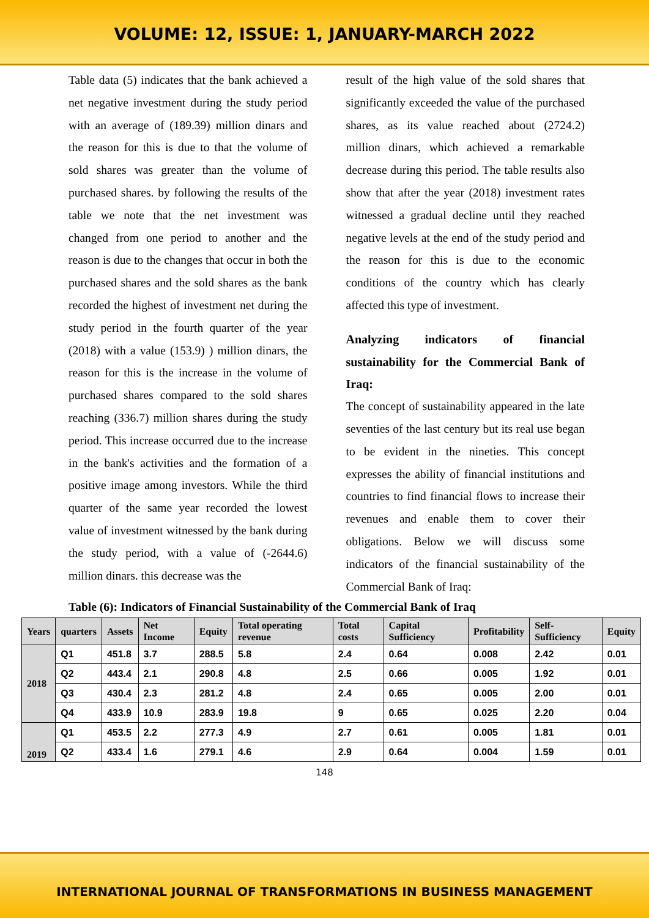VOLUME: 12, ISSUE: 1, JANUARY-MARCH 2022
Table data (5) indicates that the bank achieved a net negative investment during the study period with an average of (189.39) million dinars and the reason for this is due to that the volume of sold shares was greater than the volume of purchased shares. by following the results of the table we note that the net investment was changed from one period to another and the reason is due to the changes that occur in both the purchased shares and the sold shares as the bank recorded the highest of investment net during the study period in the fourth quarter of the year (2018) with a value (153.9) ) million dinars, the reason for this is the increase in the volume of purchased shares compared to the sold shares reaching (336.7) million shares during the study period. This increase occurred due to the increase in the bank's activities and the formation of a positive image among investors. While the third quarter of the same year recorded the lowest value of investment witnessed by the bank during the study period, with a value of (-2644.6) million dinars. this decrease was the
result of the high value of the sold shares that significantly exceeded the value of the purchased shares, as its value reached about (2724.2) million dinars, which achieved a remarkable decrease during this period. The table results also show that after the year (2018) investment rates witnessed a gradual decline until they reached negative levels at the end of the study period and the reason for this is due to the economic conditions of the country which has clearly affected this type of investment.
Analyzing indicators of financial sustainability for the Commercial Bank of Iraq:
The concept of sustainability appeared in the late seventies of the last century but its real use began to be evident in the nineties. This concept expresses the ability of financial institutions and countries to find financial flows to increase their revenues and enable them to cover their obligations. Below we will discuss some indicators of the financial sustainability of the Commercial Bank of Iraq:
Table (6): Indicators of Financial Sustainability of the Commercial Bank of Iraq
| Years | quarters | Assets | Net Income | Equity | Total operating revenue | Total costs | Capital Sufficiency | Profitability | Self-Sufficiency | Equity |
| --- | --- | --- | --- | --- | --- | --- | --- | --- | --- | --- |
| 2018 | Q1 | 451.8 | 3.7 | 288.5 | 5.8 | 2.4 | 0.64 | 0.008 | 2.42 | 0.01 |
| | Q2 | 443.4 | 2.1 | 290.8 | 4.8 | 2.5 | 0.66 | 0.005 | 1.92 | 0.01 |
| | Q3 | 430.4 | 2.3 | 281.2 | 4.8 | 2.4 | 0.65 | 0.005 | 2.00 | 0.01 |
| | Q4 | 433.9 | 10.9 | 283.9 | 19.8 | 9 | 0.65 | 0.025 | 2.20 | 0.04 |
| 2019 | Q1 | 453.5 | 2.2 | 277.3 | 4.9 | 2.7 | 0.61 | 0.005 | 1.81 | 0.01 |
| | Q2 | 433.4 | 1.6 | 279.1 | 4.6 | 2.9 | 0.64 | 0.004 | 1.59 | 0.01 |
148
INTERNATIONAL JOURNAL OF TRANSFORMATIONS IN BUSINESS MANAGEMENT